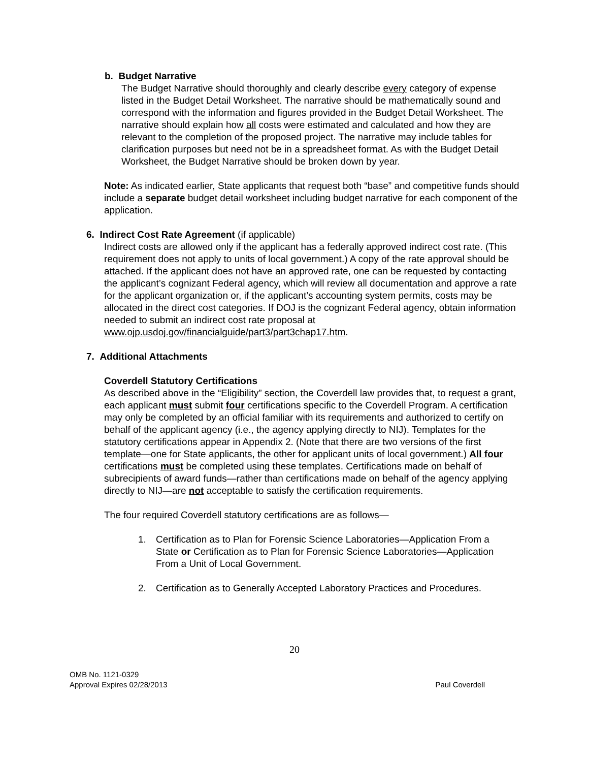b. Budget Narrative
The Budget Narrative should thoroughly and clearly describe every category of expense listed in the Budget Detail Worksheet. The narrative should be mathematically sound and correspond with the information and figures provided in the Budget Detail Worksheet. The narrative should explain how all costs were estimated and calculated and how they are relevant to the completion of the proposed project. The narrative may include tables for clarification purposes but need not be in a spreadsheet format. As with the Budget Detail Worksheet, the Budget Narrative should be broken down by year.
Note: As indicated earlier, State applicants that request both “base” and competitive funds should include a separate budget detail worksheet including budget narrative for each component of the application.
6. Indirect Cost Rate Agreement (if applicable)
Indirect costs are allowed only if the applicant has a federally approved indirect cost rate. (This requirement does not apply to units of local government.) A copy of the rate approval should be attached. If the applicant does not have an approved rate, one can be requested by contacting the applicant’s cognizant Federal agency, which will review all documentation and approve a rate for the applicant organization or, if the applicant’s accounting system permits, costs may be allocated in the direct cost categories. If DOJ is the cognizant Federal agency, obtain information needed to submit an indirect cost rate proposal at www.ojp.usdoj.gov/financialguide/part3/part3chap17.htm.
7. Additional Attachments
Coverdell Statutory Certifications
As described above in the “Eligibility” section, the Coverdell law provides that, to request a grant, each applicant must submit four certifications specific to the Coverdell Program. A certification may only be completed by an official familiar with its requirements and authorized to certify on behalf of the applicant agency (i.e., the agency applying directly to NIJ). Templates for the statutory certifications appear in Appendix 2. (Note that there are two versions of the first template—one for State applicants, the other for applicant units of local government.) All four certifications must be completed using these templates. Certifications made on behalf of subrecipients of award funds—rather than certifications made on behalf of the agency applying directly to NIJ—are not acceptable to satisfy the certification requirements.
The four required Coverdell statutory certifications are as follows—
1. Certification as to Plan for Forensic Science Laboratories—Application From a State or Certification as to Plan for Forensic Science Laboratories—Application From a Unit of Local Government.
2. Certification as to Generally Accepted Laboratory Practices and Procedures.
20
OMB No. 1121-0329
Approval Expires 02/28/2013
Paul Coverdell